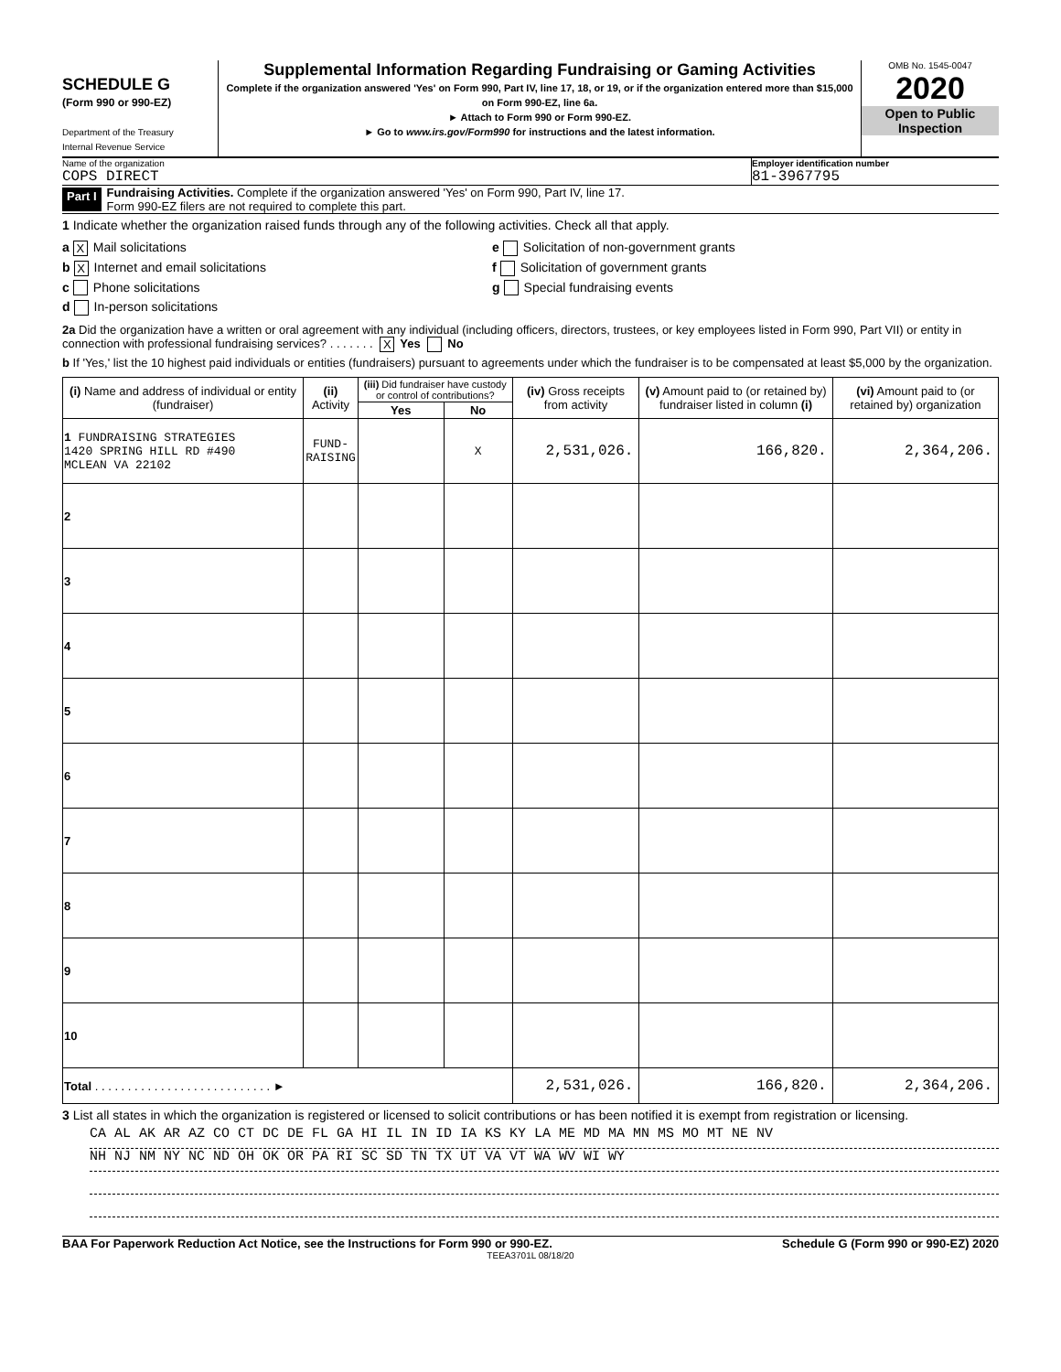SCHEDULE G
(Form 990 or 990-EZ)
Department of the Treasury
Internal Revenue Service
Supplemental Information Regarding Fundraising or Gaming Activities
Complete if the organization answered 'Yes' on Form 990, Part IV, line 17, 18, or 19, or if the organization entered more than $15,000 on Form 990-EZ, line 6a.
► Attach to Form 990 or Form 990-EZ.
► Go to www.irs.gov/Form990 for instructions and the latest information.
OMB No. 1545-0047
2020
Open to Public Inspection
Name of the organization
COPS DIRECT
Employer identification number
81-3967795
Part I
Fundraising Activities. Complete if the organization answered 'Yes' on Form 990, Part IV, line 17.
Form 990-EZ filers are not required to complete this part.
1 Indicate whether the organization raised funds through any of the following activities. Check all that apply.
a X Mail solicitations
b X Internet and email solicitations
c Phone solicitations
d In-person solicitations
e Solicitation of non-government grants
f Solicitation of government grants
g Special fundraising events
2a Did the organization have a written or oral agreement with any individual (including officers, directors, trustees, or key employees listed in Form 990, Part VII) or entity in connection with professional fundraising services? . . . . . . . X Yes No
b If 'Yes,' list the 10 highest paid individuals or entities (fundraisers) pursuant to agreements under which the fundraiser is to be compensated at least $5,000 by the organization.
| (i) Name and address of individual or entity (fundraiser) | (ii) Activity | (iii) Did fundraiser have custody or control of contributions? | | (iv) Gross receipts from activity | (v) Amount paid to (or retained by) fundraiser listed in column (i) | (vi) Amount paid to (or retained by) organization |
| --- | --- | --- | --- | --- | --- | --- |
| | | Yes | No | | | |
| 1 FUNDRAISING STRATEGIES 1420 SPRING HILL RD #490 MCLEAN VA 22102 | FUND- RAISING | | X | 2,531,026. | 166,820. | 2,364,206. |
| 2 | | | | | | |
| 3 | | | | | | |
| 4 | | | | | | |
| 5 | | | | | | |
| 6 | | | | | | |
| 7 | | | | | | |
| 8 | | | | | | |
| 9 | | | | | | |
| 10 | | | | | | |
| Total . . . . . . . . . . . . . . . . . . . . . . . . . . . ► | | | | 2,531,026. | 166,820. | 2,364,206. |
3 List all states in which the organization is registered or licensed to solicit contributions or has been notified it is exempt from registration or licensing.
CA AL AK AR AZ CO CT DC DE FL GA HI IL IN ID IA KS KY LA ME MD MA MN MS MO MT NE NV
NH NJ NM NY NC ND OH OK OR PA RI SC SD TN TX UT VA VT WA WV WI WY
BAA For Paperwork Reduction Act Notice, see the Instructions for Form 990 or 990-EZ. Schedule G (Form 990 or 990-EZ) 2020
TEEA3701L 08/18/20